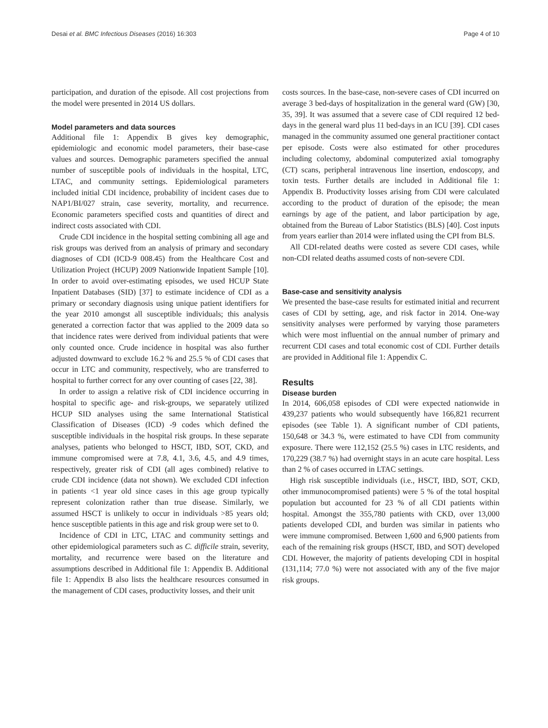Desai et al. BMC Infectious Diseases (2016) 16:303 Page 4 of 10
participation, and duration of the episode. All cost projections from the model were presented in 2014 US dollars.
Model parameters and data sources
Additional file 1: Appendix B gives key demographic, epidemiologic and economic model parameters, their base-case values and sources. Demographic parameters specified the annual number of susceptible pools of individuals in the hospital, LTC, LTAC, and community settings. Epidemiological parameters included initial CDI incidence, probability of incident cases due to NAP1/BI/027 strain, case severity, mortality, and recurrence. Economic parameters specified costs and quantities of direct and indirect costs associated with CDI.
Crude CDI incidence in the hospital setting combining all age and risk groups was derived from an analysis of primary and secondary diagnoses of CDI (ICD-9 008.45) from the Healthcare Cost and Utilization Project (HCUP) 2009 Nationwide Inpatient Sample [10]. In order to avoid over-estimating episodes, we used HCUP State Inpatient Databases (SID) [37] to estimate incidence of CDI as a primary or secondary diagnosis using unique patient identifiers for the year 2010 amongst all susceptible individuals; this analysis generated a correction factor that was applied to the 2009 data so that incidence rates were derived from individual patients that were only counted once. Crude incidence in hospital was also further adjusted downward to exclude 16.2 % and 25.5 % of CDI cases that occur in LTC and community, respectively, who are transferred to hospital to further correct for any over counting of cases [22, 38].
In order to assign a relative risk of CDI incidence occurring in hospital to specific age- and risk-groups, we separately utilized HCUP SID analyses using the same International Statistical Classification of Diseases (ICD) -9 codes which defined the susceptible individuals in the hospital risk groups. In these separate analyses, patients who belonged to HSCT, IBD, SOT, CKD, and immune compromised were at 7.8, 4.1, 3.6, 4.5, and 4.9 times, respectively, greater risk of CDI (all ages combined) relative to crude CDI incidence (data not shown). We excluded CDI infection in patients <1 year old since cases in this age group typically represent colonization rather than true disease. Similarly, we assumed HSCT is unlikely to occur in individuals >85 years old; hence susceptible patients in this age and risk group were set to 0.
Incidence of CDI in LTC, LTAC and community settings and other epidemiological parameters such as C. difficile strain, severity, mortality, and recurrence were based on the literature and assumptions described in Additional file 1: Appendix B. Additional file 1: Appendix B also lists the healthcare resources consumed in the management of CDI cases, productivity losses, and their unit
costs sources. In the base-case, non-severe cases of CDI incurred on average 3 bed-days of hospitalization in the general ward (GW) [30, 35, 39]. It was assumed that a severe case of CDI required 12 bed-days in the general ward plus 11 bed-days in an ICU [39]. CDI cases managed in the community assumed one general practitioner contact per episode. Costs were also estimated for other procedures including colectomy, abdominal computerized axial tomography (CT) scans, peripheral intravenous line insertion, endoscopy, and toxin tests. Further details are included in Additional file 1: Appendix B. Productivity losses arising from CDI were calculated according to the product of duration of the episode; the mean earnings by age of the patient, and labor participation by age, obtained from the Bureau of Labor Statistics (BLS) [40]. Cost inputs from years earlier than 2014 were inflated using the CPI from BLS.
All CDI-related deaths were costed as severe CDI cases, while non-CDI related deaths assumed costs of non-severe CDI.
Base-case and sensitivity analysis
We presented the base-case results for estimated initial and recurrent cases of CDI by setting, age, and risk factor in 2014. One-way sensitivity analyses were performed by varying those parameters which were most influential on the annual number of primary and recurrent CDI cases and total economic cost of CDI. Further details are provided in Additional file 1: Appendix C.
Results
Disease burden
In 2014, 606,058 episodes of CDI were expected nationwide in 439,237 patients who would subsequently have 166,821 recurrent episodes (see Table 1). A significant number of CDI patients, 150,648 or 34.3 %, were estimated to have CDI from community exposure. There were 112,152 (25.5 %) cases in LTC residents, and 170,229 (38.7 %) had overnight stays in an acute care hospital. Less than 2 % of cases occurred in LTAC settings.
High risk susceptible individuals (i.e., HSCT, IBD, SOT, CKD, other immunocompromised patients) were 5 % of the total hospital population but accounted for 23 % of all CDI patients within hospital. Amongst the 355,780 patients with CKD, over 13,000 patients developed CDI, and burden was similar in patients who were immune compromised. Between 1,600 and 6,900 patients from each of the remaining risk groups (HSCT, IBD, and SOT) developed CDI. However, the majority of patients developing CDI in hospital (131,114; 77.0 %) were not associated with any of the five major risk groups.